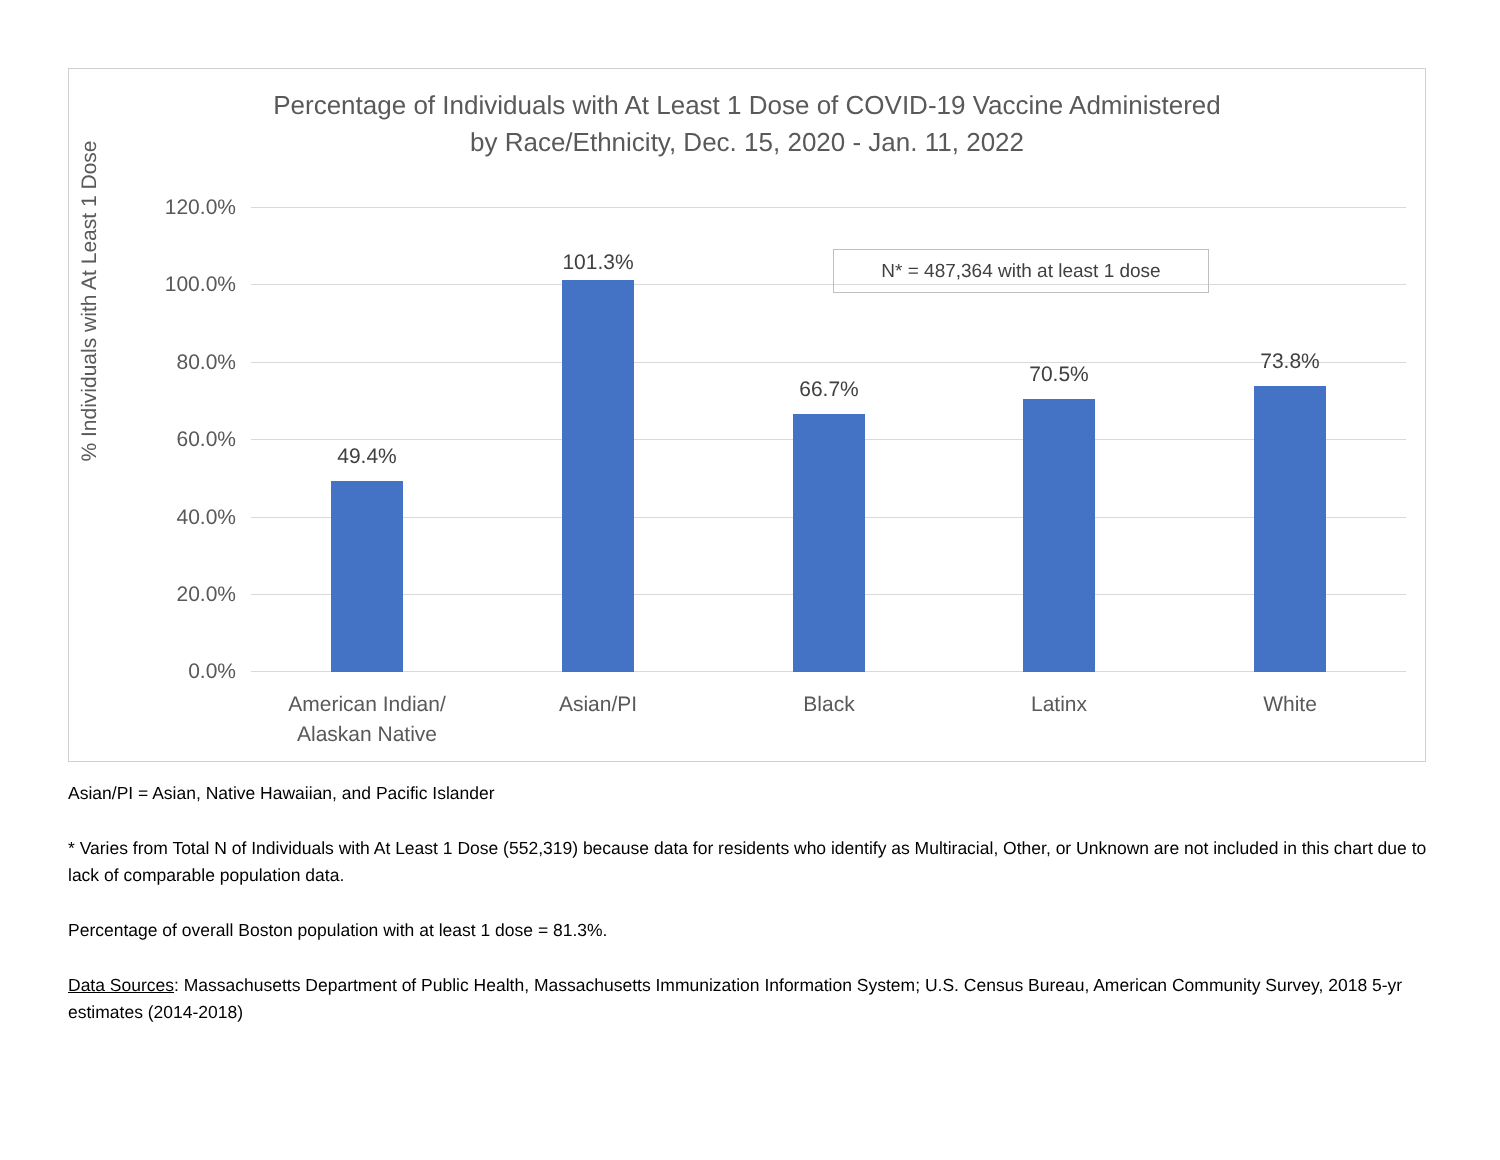Percentage of Individuals with At Least 1 Dose of COVID-19 Vaccine Administered
by Race/Ethnicity, Dec. 15, 2020 - Jan. 11, 2022
% Individuals with At Least 1 Dose
120.0%
100.0%
80.0%
60.0%
40.0%
20.0%
0.0%
49.4%
101.3%
66.7%
70.5%
73.8%
American Indian/
Alaskan Native
Asian/PI Black Latinx White
N* = 487,364 with at least 1 dose
Asian/PI = Asian, Native Hawaiian, and Pacific Islander
* Varies from Total N of Individuals with At Least 1 Dose (552,319) because data for residents who identify as Multiracial, Other, or Unknown are not included in this chart due to lack of comparable population data.
Percentage of overall Boston population with at least 1 dose = 81.3%.
Data Sources: Massachusetts Department of Public Health, Massachusetts Immunization Information System; U.S. Census Bureau, American Community Survey, 2018 5-yr estimates (2014-2018)